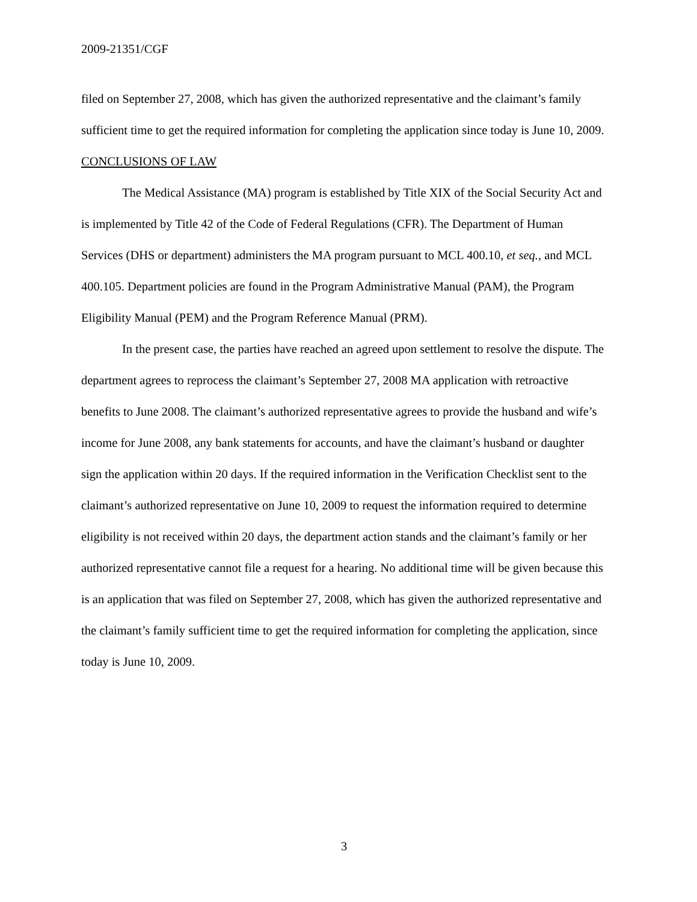2009-21351/CGF
filed on September 27, 2008, which has given the authorized representative and the claimant’s family sufficient time to get the required information for completing the application since today is June 10, 2009.
CONCLUSIONS OF LAW
The Medical Assistance (MA) program is established by Title XIX of the Social Security Act and is implemented by Title 42 of the Code of Federal Regulations (CFR). The Department of Human Services (DHS or department) administers the MA program pursuant to MCL 400.10, et seq., and MCL 400.105. Department policies are found in the Program Administrative Manual (PAM), the Program Eligibility Manual (PEM) and the Program Reference Manual (PRM).
In the present case, the parties have reached an agreed upon settlement to resolve the dispute. The department agrees to reprocess the claimant’s September 27, 2008 MA application with retroactive benefits to June 2008. The claimant’s authorized representative agrees to provide the husband and wife’s income for June 2008, any bank statements for accounts, and have the claimant’s husband or daughter sign the application within 20 days. If the required information in the Verification Checklist sent to the claimant’s authorized representative on June 10, 2009 to request the information required to determine eligibility is not received within 20 days, the department action stands and the claimant’s family or her authorized representative cannot file a request for a hearing. No additional time will be given because this is an application that was filed on September 27, 2008, which has given the authorized representative and the claimant’s family sufficient time to get the required information for completing the application, since today is June 10, 2009.
3